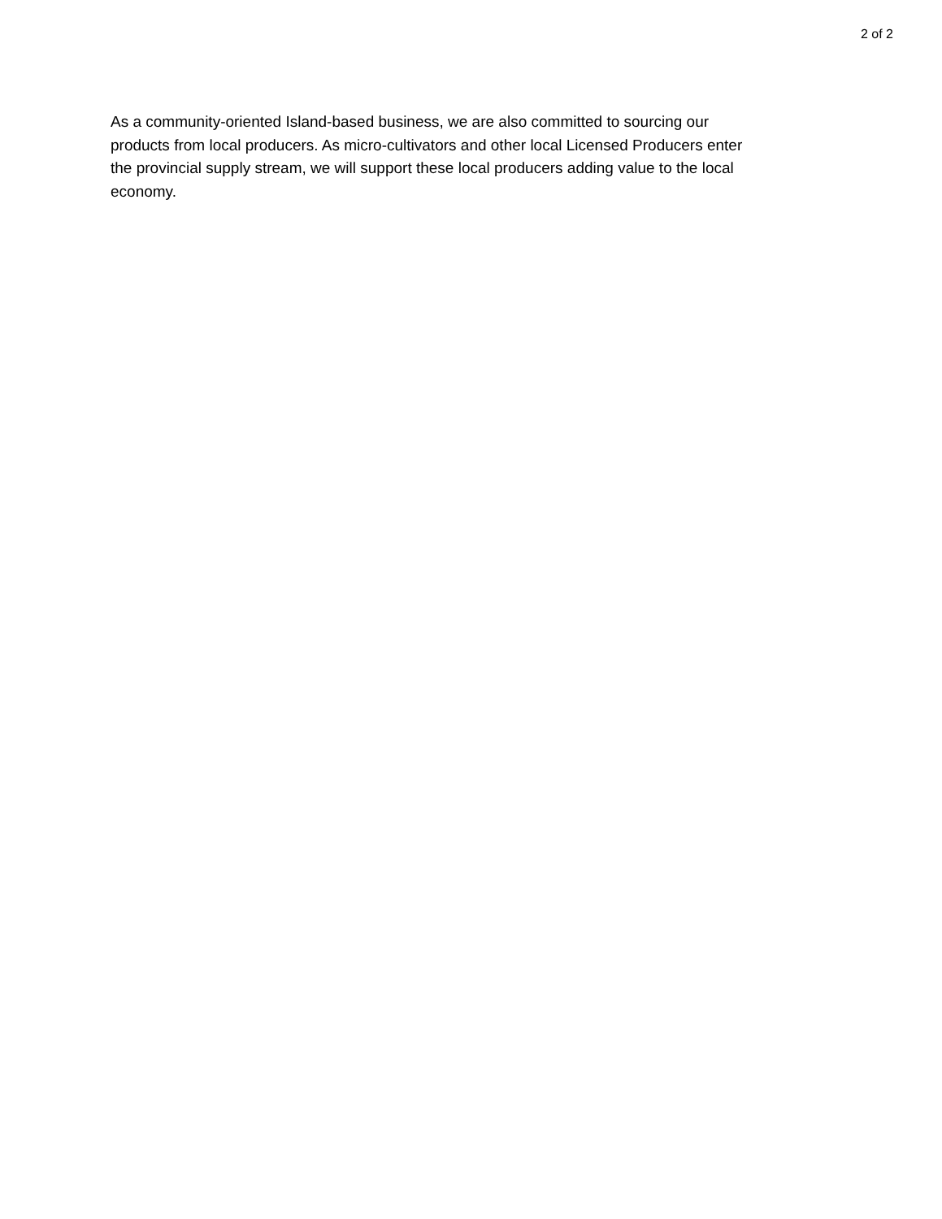2 of 2
As a community-oriented Island-based business, we are also committed to sourcing our
products from local producers. As micro-cultivators and other local Licensed Producers enter
the provincial supply stream, we will support these local producers adding value to the local
economy.